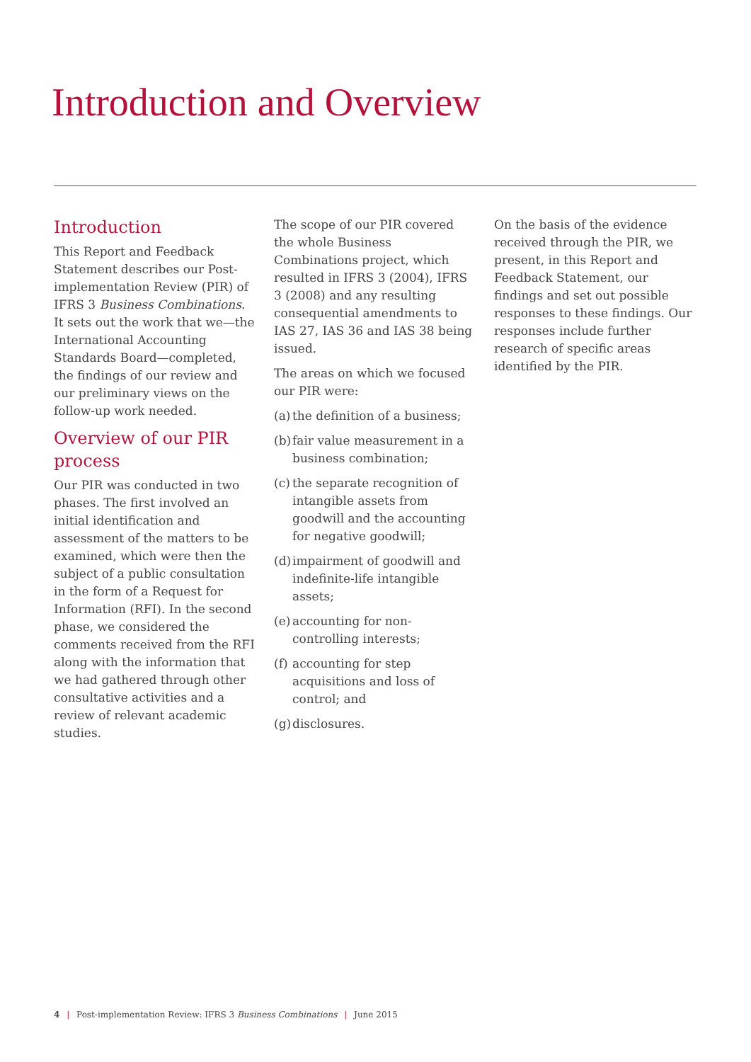Introduction and Overview
Introduction
This Report and Feedback Statement describes our Post-implementation Review (PIR) of IFRS 3 Business Combinations. It sets out the work that we—the International Accounting Standards Board—completed, the findings of our review and our preliminary views on the follow-up work needed.
Overview of our PIR process
Our PIR was conducted in two phases. The first involved an initial identification and assessment of the matters to be examined, which were then the subject of a public consultation in the form of a Request for Information (RFI). In the second phase, we considered the comments received from the RFI along with the information that we had gathered through other consultative activities and a review of relevant academic studies.
The scope of our PIR covered the whole Business Combinations project, which resulted in IFRS 3 (2004), IFRS 3 (2008) and any resulting consequential amendments to IAS 27, IAS 36 and IAS 38 being issued.
The areas on which we focused our PIR were:
(a) the definition of a business;
(b) fair value measurement in a business combination;
(c) the separate recognition of intangible assets from goodwill and the accounting for negative goodwill;
(d) impairment of goodwill and indefinite-life intangible assets;
(e) accounting for non-controlling interests;
(f) accounting for step acquisitions and loss of control; and
(g) disclosures.
On the basis of the evidence received through the PIR, we present, in this Report and Feedback Statement, our findings and set out possible responses to these findings. Our responses include further research of specific areas identified by the PIR.
4 | Post-implementation Review: IFRS 3 Business Combinations | June 2015